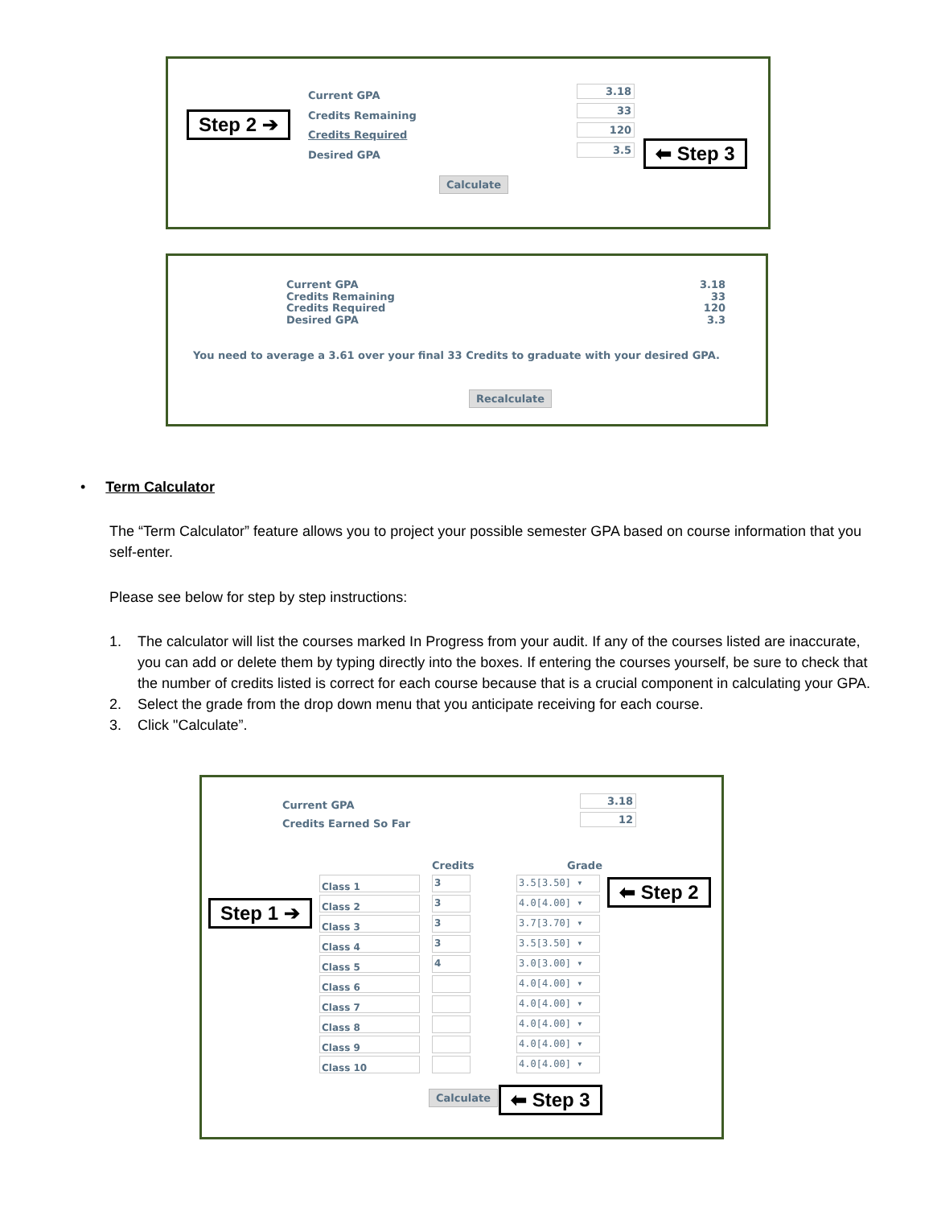Step 2 ➔
Current GPA
Credits Remaining
Credits Required
Desired GPA
3.18
33
120
3.5 ⬅ Step 3
Calculate
Current GPA
Credits Remaining
Credits Required
Desired GPA
3.18
33
120
3.3
You need to average a 3.61 over your final 33 Credits to graduate with your desired GPA.
Recalculate
• Term Calculator
The “Term Calculator” feature allows you to project your possible semester GPA based on course information that you self-enter.
Please see below for step by step instructions:
1. The calculator will list the courses marked In Progress from your audit. If any of the courses listed are inaccurate, you can add or delete them by typing directly into the boxes. If entering the courses yourself, be sure to check that the number of credits listed is correct for each course because that is a crucial component in calculating your GPA.
2. Select the grade from the drop down menu that you anticipate receiving for each course.
3. Click "Calculate”.
Current GPA
Credits Earned So Far
3.18
12
Credits Grade
Step 1 ➔
⬅ Step 2
Class 1
Class 2
Class 3
Class 4
Class 5
Class 6
Class 7
Class 8
Class 9
Class 10
3
3
3
3
4
3.5[3.50] ▾
4.0[4.00] ▾
3.7[3.70] ▾
3.5[3.50] ▾
3.0[3.00] ▾
4.0[4.00] ▾
4.0[4.00] ▾
4.0[4.00] ▾
4.0[4.00] ▾
4.0[4.00] ▾
Calculate ⬅ Step 3